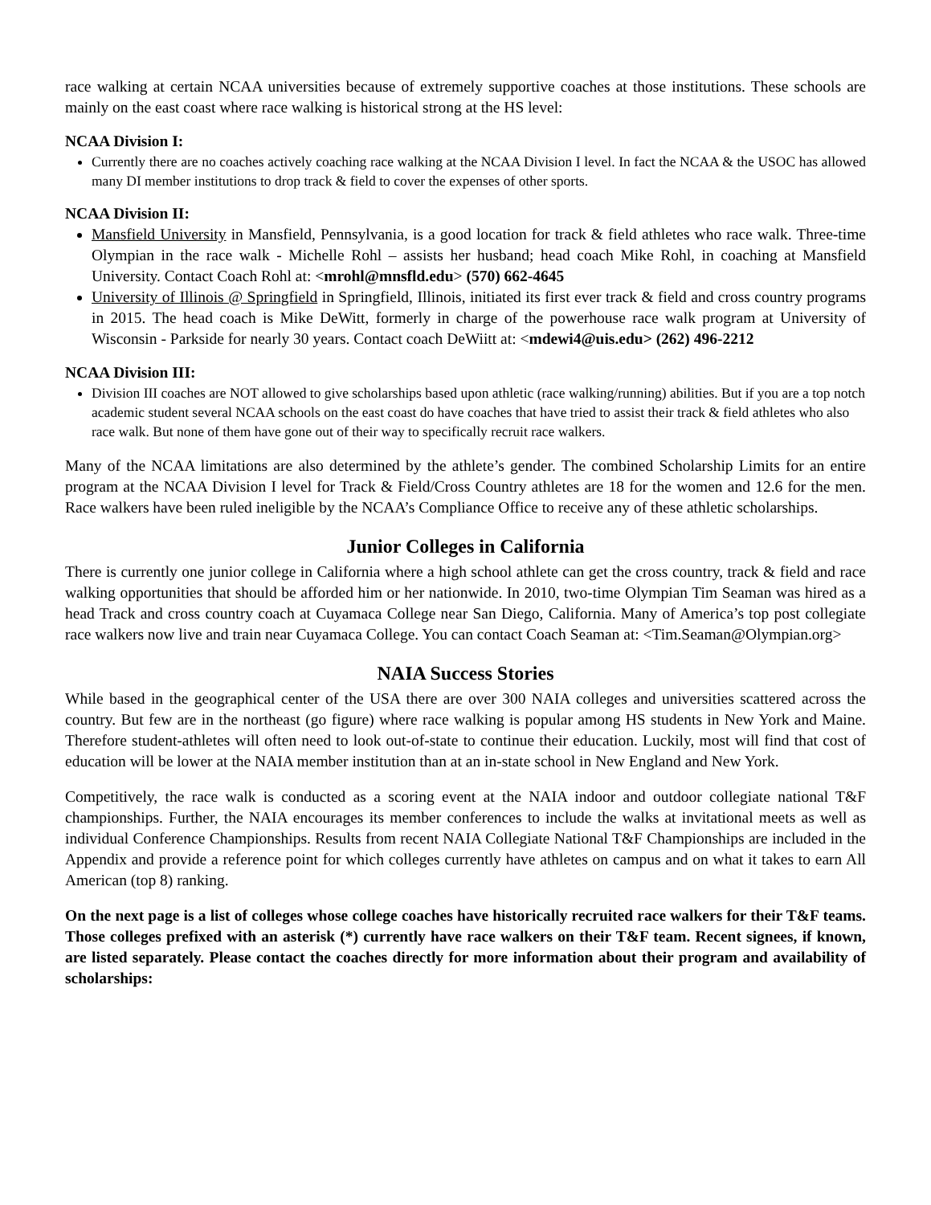race walking at certain NCAA universities because of extremely supportive coaches at those institutions. These schools are mainly on the east coast where race walking is historical strong at the HS level:
NCAA Division I:
Currently there are no coaches actively coaching race walking at the NCAA Division I level. In fact the NCAA & the USOC has allowed many DI member institutions to drop track & field to cover the expenses of other sports.
NCAA Division II:
Mansfield University in Mansfield, Pennsylvania, is a good location for track & field athletes who race walk. Three-time Olympian in the race walk - Michelle Rohl – assists her husband; head coach Mike Rohl, in coaching at Mansfield University. Contact Coach Rohl at: <mrohl@mnsfld.edu> (570) 662-4645
University of Illinois @ Springfield in Springfield, Illinois, initiated its first ever track & field and cross country programs in 2015. The head coach is Mike DeWitt, formerly in charge of the powerhouse race walk program at University of Wisconsin - Parkside for nearly 30 years. Contact coach DeWiitt at: <mdewi4@uis.edu> (262) 496-2212
NCAA Division III:
Division III coaches are NOT allowed to give scholarships based upon athletic (race walking/running) abilities. But if you are a top notch academic student several NCAA schools on the east coast do have coaches that have tried to assist their track & field athletes who also race walk. But none of them have gone out of their way to specifically recruit race walkers.
Many of the NCAA limitations are also determined by the athlete’s gender. The combined Scholarship Limits for an entire program at the NCAA Division I level for Track & Field/Cross Country athletes are 18 for the women and 12.6 for the men. Race walkers have been ruled ineligible by the NCAA’s Compliance Office to receive any of these athletic scholarships.
Junior Colleges in California
There is currently one junior college in California where a high school athlete can get the cross country, track & field and race walking opportunities that should be afforded him or her nationwide. In 2010, two-time Olympian Tim Seaman was hired as a head Track and cross country coach at Cuyamaca College near San Diego, California. Many of America’s top post collegiate race walkers now live and train near Cuyamaca College. You can contact Coach Seaman at: <Tim.Seaman@Olympian.org>
NAIA Success Stories
While based in the geographical center of the USA there are over 300 NAIA colleges and universities scattered across the country. But few are in the northeast (go figure) where race walking is popular among HS students in New York and Maine. Therefore student-athletes will often need to look out-of-state to continue their education. Luckily, most will find that cost of education will be lower at the NAIA member institution than at an in-state school in New England and New York.
Competitively, the race walk is conducted as a scoring event at the NAIA indoor and outdoor collegiate national T&F championships. Further, the NAIA encourages its member conferences to include the walks at invitational meets as well as individual Conference Championships. Results from recent NAIA Collegiate National T&F Championships are included in the Appendix and provide a reference point for which colleges currently have athletes on campus and on what it takes to earn All American (top 8) ranking.
On the next page is a list of colleges whose college coaches have historically recruited race walkers for their T&F teams. Those colleges prefixed with an asterisk (*) currently have race walkers on their T&F team. Recent signees, if known, are listed separately. Please contact the coaches directly for more information about their program and availability of scholarships: